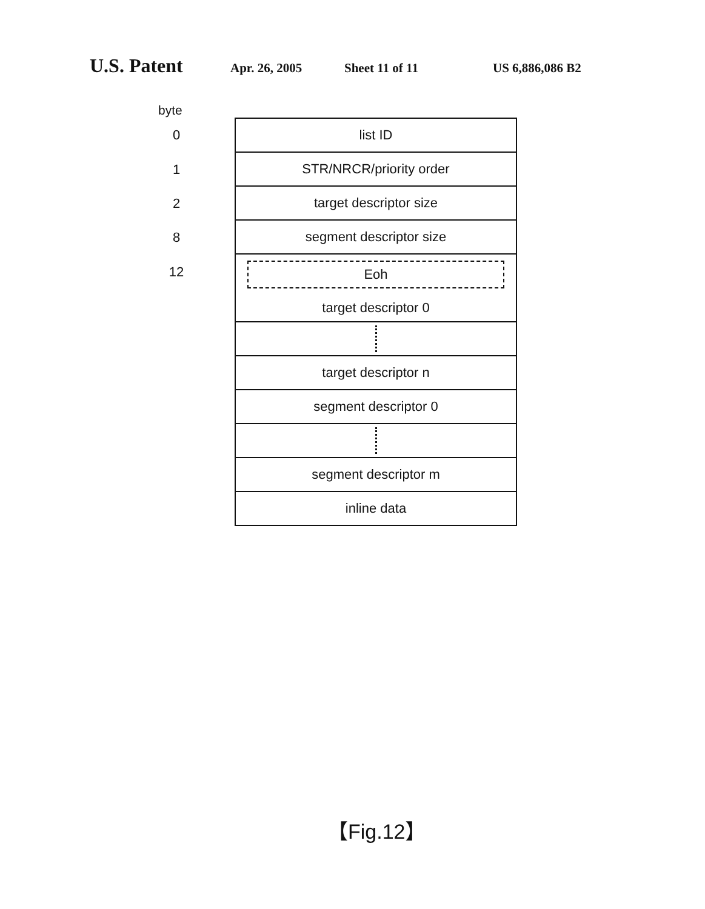U.S. Patent Apr. 26, 2005 Sheet 11 of 11 US 6,886,086 B2
byte
0
list ID
1
STR/NRCR/priority order
2
target descriptor size
8
segment descriptor size
12
Eoh
target descriptor 0
target descriptor n
segment descriptor 0
segment descriptor m
inline data
【Fig.12】